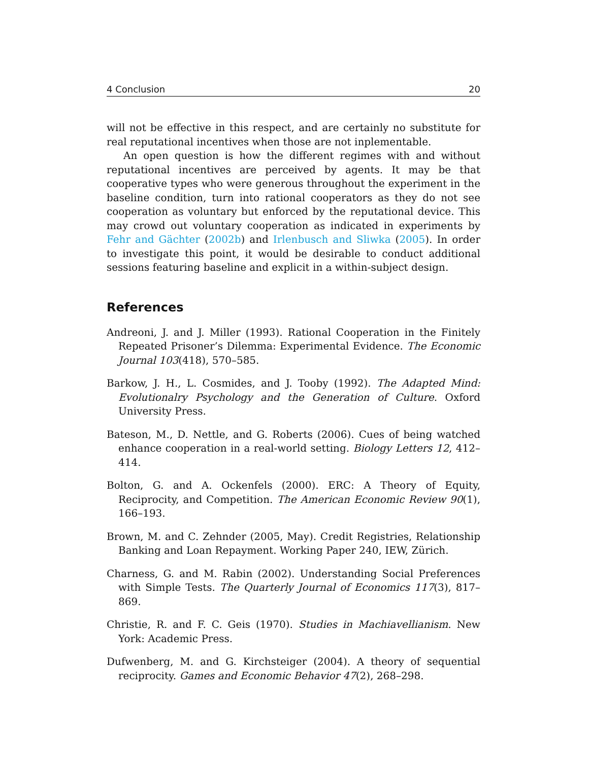4 Conclusion 20
will not be effective in this respect, and are certainly no substitute for real reputational incentives when those are not inplementable.
An open question is how the different regimes with and without reputational incentives are perceived by agents. It may be that cooperative types who were generous throughout the experiment in the baseline condition, turn into rational cooperators as they do not see cooperation as voluntary but enforced by the reputational device. This may crowd out voluntary cooperation as indicated in experiments by Fehr and Gächter (2002b) and Irlenbusch and Sliwka (2005). In order to investigate this point, it would be desirable to conduct additional sessions featuring baseline and explicit in a within-subject design.
References
Andreoni, J. and J. Miller (1993). Rational Cooperation in the Finitely Repeated Prisoner’s Dilemma: Experimental Evidence. The Economic Journal 103(418), 570–585.
Barkow, J. H., L. Cosmides, and J. Tooby (1992). The Adapted Mind: Evolutionalry Psychology and the Generation of Culture. Oxford University Press.
Bateson, M., D. Nettle, and G. Roberts (2006). Cues of being watched enhance cooperation in a real-world setting. Biology Letters 12, 412–414.
Bolton, G. and A. Ockenfels (2000). ERC: A Theory of Equity, Reciprocity, and Competition. The American Economic Review 90(1), 166–193.
Brown, M. and C. Zehnder (2005, May). Credit Registries, Relationship Banking and Loan Repayment. Working Paper 240, IEW, Zürich.
Charness, G. and M. Rabin (2002). Understanding Social Preferences with Simple Tests. The Quarterly Journal of Economics 117(3), 817–869.
Christie, R. and F. C. Geis (1970). Studies in Machiavellianism. New York: Academic Press.
Dufwenberg, M. and G. Kirchsteiger (2004). A theory of sequential reciprocity. Games and Economic Behavior 47(2), 268–298.